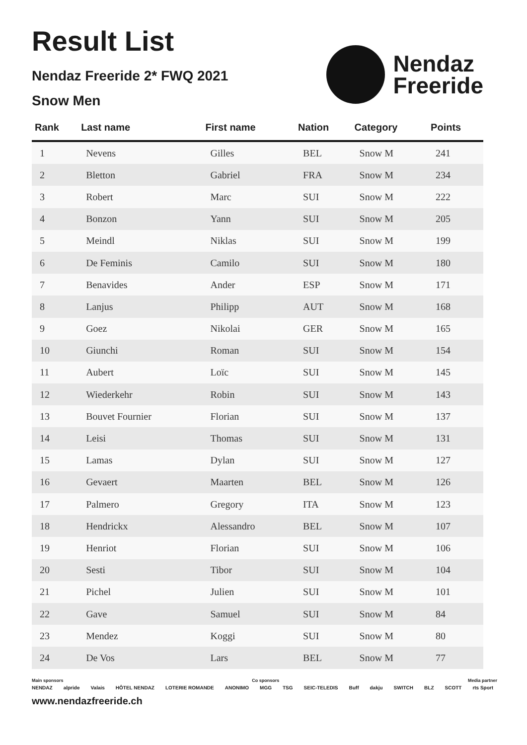Result List
Nendaz Freeride 2* FWQ 2021
Snow Men
Nendaz
Freeride
| Rank | Last name | First name | Nation | Category | Points |
| --- | --- | --- | --- | --- | --- |
| 1 | Nevens | Gilles | BEL | Snow M | 241 |
| 2 | Bletton | Gabriel | FRA | Snow M | 234 |
| 3 | Robert | Marc | SUI | Snow M | 222 |
| 4 | Bonzon | Yann | SUI | Snow M | 205 |
| 5 | Meindl | Niklas | SUI | Snow M | 199 |
| 6 | De Feminis | Camilo | SUI | Snow M | 180 |
| 7 | Benavides | Ander | ESP | Snow M | 171 |
| 8 | Lanjus | Philipp | AUT | Snow M | 168 |
| 9 | Goez | Nikolai | GER | Snow M | 165 |
| 10 | Giunchi | Roman | SUI | Snow M | 154 |
| 11 | Aubert | Loïc | SUI | Snow M | 145 |
| 12 | Wiederkehr | Robin | SUI | Snow M | 143 |
| 13 | Bouvet Fournier | Florian | SUI | Snow M | 137 |
| 14 | Leisi | Thomas | SUI | Snow M | 131 |
| 15 | Lamas | Dylan | SUI | Snow M | 127 |
| 16 | Gevaert | Maarten | BEL | Snow M | 126 |
| 17 | Palmero | Gregory | ITA | Snow M | 123 |
| 18 | Hendrickx | Alessandro | BEL | Snow M | 107 |
| 19 | Henriot | Florian | SUI | Snow M | 106 |
| 20 | Sesti | Tibor | SUI | Snow M | 104 |
| 21 | Pichel | Julien | SUI | Snow M | 101 |
| 22 | Gave | Samuel | SUI | Snow M | 84 |
| 23 | Mendez | Koggi | SUI | Snow M | 80 |
| 24 | De Vos | Lars | BEL | Snow M | 77 |
Main sponsors Co sponsors Media partner
NENDAZ alpride Valais HÔTEL NENDAZ LOTERIE ROMANDE ANONIMO MGG TSG SEIC-TELEDIS Buff dakju SWITCH BLZ SCOTT rts Sport
www.nendazfreeride.ch